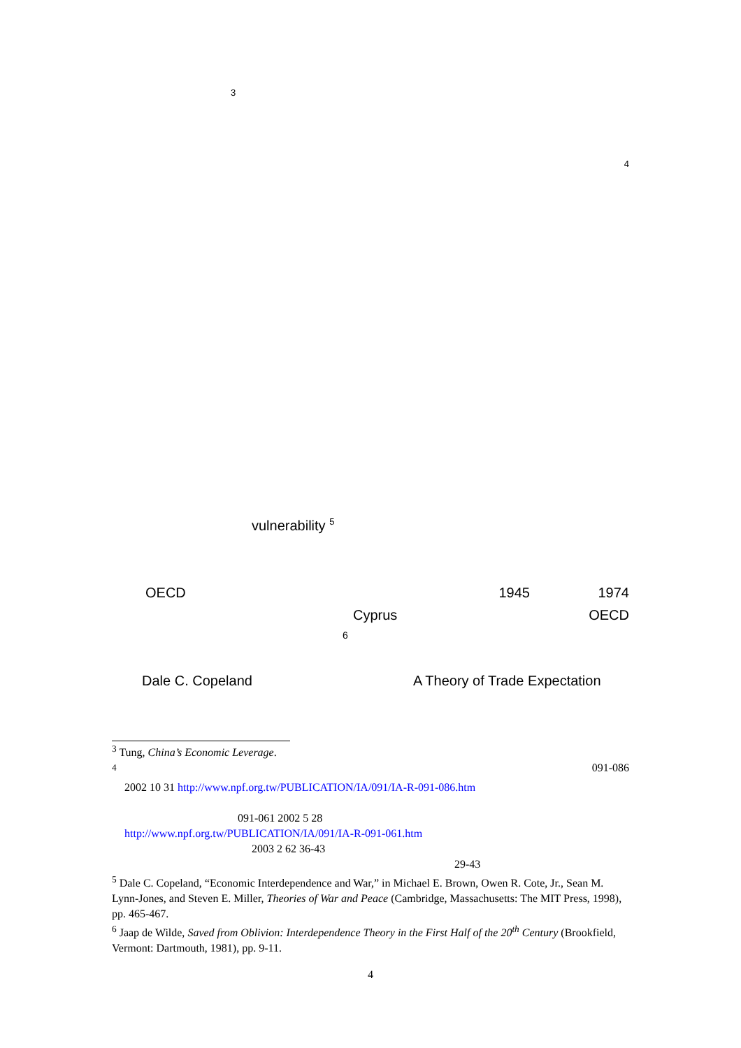3
<sup>4</sup>
vulnerability <sup>5</sup>
OECD 1945 1974
Cyprus OECD
6
Dale C. Copeland A Theory of Trade Expectation
<sup>3</sup> Tung, China’s Economic Leverage.
<sup>4</sup> 091-086
2002 10 31 http://www.npf.org.tw/PUBLICATION/IA/091/IA-R-091-086.htm
091-061 2002 5 28
http://www.npf.org.tw/PUBLICATION/IA/091/IA-R-091-061.htm
2003 2 62 36-43
29-43
<sup>5</sup> Dale C. Copeland, “Economic Interdependence and War,” in Michael E. Brown, Owen R. Cote, Jr., Sean M. Lynn-Jones, and Steven E. Miller, Theories of War and Peace (Cambridge, Massachusetts: The MIT Press, 1998), pp. 465-467.
<sup>6</sup> Jaap de Wilde, Saved from Oblivion: Interdependence Theory in the First Half of the 20<sup>th</sup> Century (Brookfield, Vermont: Dartmouth, 1981), pp. 9-11.
4